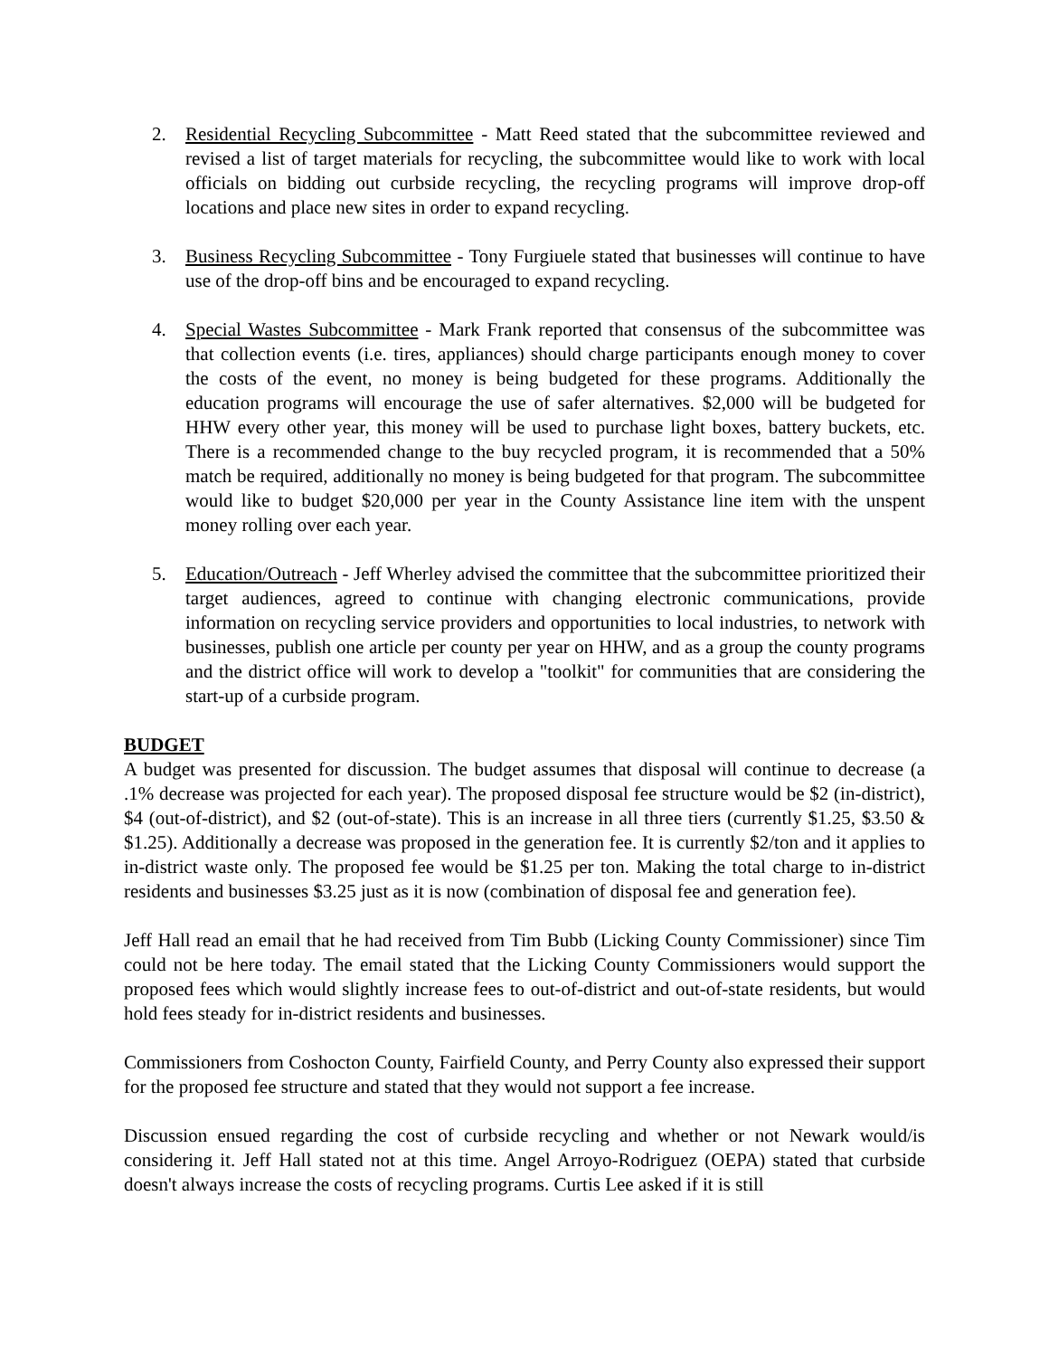2. Residential Recycling Subcommittee - Matt Reed stated that the subcommittee reviewed and revised a list of target materials for recycling, the subcommittee would like to work with local officials on bidding out curbside recycling, the recycling programs will improve drop-off locations and place new sites in order to expand recycling.
3. Business Recycling Subcommittee - Tony Furgiuele stated that businesses will continue to have use of the drop-off bins and be encouraged to expand recycling.
4. Special Wastes Subcommittee - Mark Frank reported that consensus of the subcommittee was that collection events (i.e. tires, appliances) should charge participants enough money to cover the costs of the event, no money is being budgeted for these programs. Additionally the education programs will encourage the use of safer alternatives. $2,000 will be budgeted for HHW every other year, this money will be used to purchase light boxes, battery buckets, etc. There is a recommended change to the buy recycled program, it is recommended that a 50% match be required, additionally no money is being budgeted for that program. The subcommittee would like to budget $20,000 per year in the County Assistance line item with the unspent money rolling over each year.
5. Education/Outreach - Jeff Wherley advised the committee that the subcommittee prioritized their target audiences, agreed to continue with changing electronic communications, provide information on recycling service providers and opportunities to local industries, to network with businesses, publish one article per county per year on HHW, and as a group the county programs and the district office will work to develop a "toolkit" for communities that are considering the start-up of a curbside program.
BUDGET
A budget was presented for discussion. The budget assumes that disposal will continue to decrease (a .1% decrease was projected for each year). The proposed disposal fee structure would be $2 (in-district), $4 (out-of-district), and $2 (out-of-state). This is an increase in all three tiers (currently $1.25, $3.50 & $1.25). Additionally a decrease was proposed in the generation fee. It is currently $2/ton and it applies to in-district waste only. The proposed fee would be $1.25 per ton. Making the total charge to in-district residents and businesses $3.25 just as it is now (combination of disposal fee and generation fee).
Jeff Hall read an email that he had received from Tim Bubb (Licking County Commissioner) since Tim could not be here today. The email stated that the Licking County Commissioners would support the proposed fees which would slightly increase fees to out-of-district and out-of-state residents, but would hold fees steady for in-district residents and businesses.
Commissioners from Coshocton County, Fairfield County, and Perry County also expressed their support for the proposed fee structure and stated that they would not support a fee increase.
Discussion ensued regarding the cost of curbside recycling and whether or not Newark would/is considering it. Jeff Hall stated not at this time. Angel Arroyo-Rodriguez (OEPA) stated that curbside doesn't always increase the costs of recycling programs. Curtis Lee asked if it is still